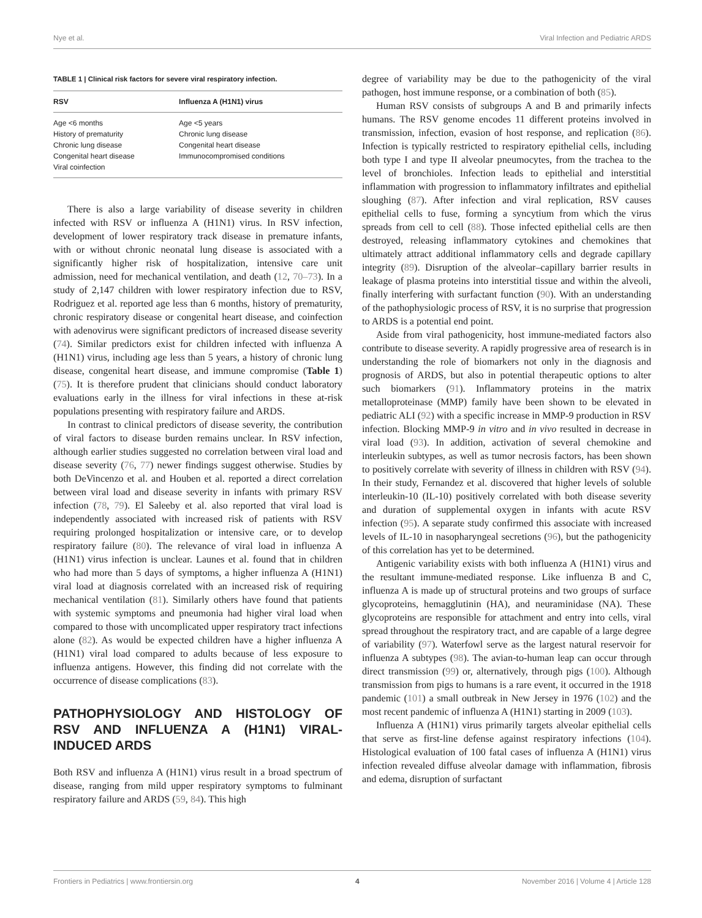Nye et al. Viral Infection and Pediatric ARDS
TABLE 1 | Clinical risk factors for severe viral respiratory infection.
| RSV | Influenza A (H1N1) virus |
| --- | --- |
| Age <6 months History of prematurity Chronic lung disease Congenital heart disease Viral coinfection | Age <5 years Chronic lung disease Congenital heart disease Immunocompromised conditions |
There is also a large variability of disease severity in children infected with RSV or influenza A (H1N1) virus. In RSV infection, development of lower respiratory track disease in premature infants, with or without chronic neonatal lung disease is associated with a significantly higher risk of hospitalization, intensive care unit admission, need for mechanical ventilation, and death (12, 70–73). In a study of 2,147 children with lower respiratory infection due to RSV, Rodriguez et al. reported age less than 6 months, history of prematurity, chronic respiratory disease or congenital heart disease, and coinfection with adenovirus were significant predictors of increased disease severity (74). Similar predictors exist for children infected with influenza A (H1N1) virus, including age less than 5 years, a history of chronic lung disease, congenital heart disease, and immune compromise (Table 1) (75). It is therefore prudent that clinicians should conduct laboratory evaluations early in the illness for viral infections in these at-risk populations presenting with respiratory failure and ARDS.
In contrast to clinical predictors of disease severity, the contribution of viral factors to disease burden remains unclear. In RSV infection, although earlier studies suggested no correlation between viral load and disease severity (76, 77) newer findings suggest otherwise. Studies by both DeVincenzo et al. and Houben et al. reported a direct correlation between viral load and disease severity in infants with primary RSV infection (78, 79). El Saleeby et al. also reported that viral load is independently associated with increased risk of patients with RSV requiring prolonged hospitalization or intensive care, or to develop respiratory failure (80). The relevance of viral load in influenza A (H1N1) virus infection is unclear. Launes et al. found that in children who had more than 5 days of symptoms, a higher influenza A (H1N1) viral load at diagnosis correlated with an increased risk of requiring mechanical ventilation (81). Similarly others have found that patients with systemic symptoms and pneumonia had higher viral load when compared to those with uncomplicated upper respiratory tract infections alone (82). As would be expected children have a higher influenza A (H1N1) viral load compared to adults because of less exposure to influenza antigens. However, this finding did not correlate with the occurrence of disease complications (83).
PATHOPHYSIOLOGY AND HISTOLOGY OF RSV AND INFLUENZA A (H1N1) VIRAL-INDUCED ARDS
Both RSV and influenza A (H1N1) virus result in a broad spectrum of disease, ranging from mild upper respiratory symptoms to fulminant respiratory failure and ARDS (59, 84). This high
degree of variability may be due to the pathogenicity of the viral pathogen, host immune response, or a combination of both (85).
Human RSV consists of subgroups A and B and primarily infects humans. The RSV genome encodes 11 different proteins involved in transmission, infection, evasion of host response, and replication (86). Infection is typically restricted to respiratory epithelial cells, including both type I and type II alveolar pneumocytes, from the trachea to the level of bronchioles. Infection leads to epithelial and interstitial inflammation with progression to inflammatory infiltrates and epithelial sloughing (87). After infection and viral replication, RSV causes epithelial cells to fuse, forming a syncytium from which the virus spreads from cell to cell (88). Those infected epithelial cells are then destroyed, releasing inflammatory cytokines and chemokines that ultimately attract additional inflammatory cells and degrade capillary integrity (89). Disruption of the alveolar–capillary barrier results in leakage of plasma proteins into interstitial tissue and within the alveoli, finally interfering with surfactant function (90). With an understanding of the pathophysiologic process of RSV, it is no surprise that progression to ARDS is a potential end point.
Aside from viral pathogenicity, host immune-mediated factors also contribute to disease severity. A rapidly progressive area of research is in understanding the role of biomarkers not only in the diagnosis and prognosis of ARDS, but also in potential therapeutic options to alter such biomarkers (91). Inflammatory proteins in the matrix metalloproteinase (MMP) family have been shown to be elevated in pediatric ALI (92) with a specific increase in MMP-9 production in RSV infection. Blocking MMP-9 in vitro and in vivo resulted in decrease in viral load (93). In addition, activation of several chemokine and interleukin subtypes, as well as tumor necrosis factors, has been shown to positively correlate with severity of illness in children with RSV (94). In their study, Fernandez et al. discovered that higher levels of soluble interleukin-10 (IL-10) positively correlated with both disease severity and duration of supplemental oxygen in infants with acute RSV infection (95). A separate study confirmed this associate with increased levels of IL-10 in nasopharyngeal secretions (96), but the pathogenicity of this correlation has yet to be determined.
Antigenic variability exists with both influenza A (H1N1) virus and the resultant immune-mediated response. Like influenza B and C, influenza A is made up of structural proteins and two groups of surface glycoproteins, hemagglutinin (HA), and neuraminidase (NA). These glycoproteins are responsible for attachment and entry into cells, viral spread throughout the respiratory tract, and are capable of a large degree of variability (97). Waterfowl serve as the largest natural reservoir for influenza A subtypes (98). The avian-to-human leap can occur through direct transmission (99) or, alternatively, through pigs (100). Although transmission from pigs to humans is a rare event, it occurred in the 1918 pandemic (101) a small outbreak in New Jersey in 1976 (102) and the most recent pandemic of influenza A (H1N1) starting in 2009 (103).
Influenza A (H1N1) virus primarily targets alveolar epithelial cells that serve as first-line defense against respiratory infections (104). Histological evaluation of 100 fatal cases of influenza A (H1N1) virus infection revealed diffuse alveolar damage with inflammation, fibrosis and edema, disruption of surfactant
Frontiers in Pediatrics | www.frontiersin.org 4 November 2016 | Volume 4 | Article 128